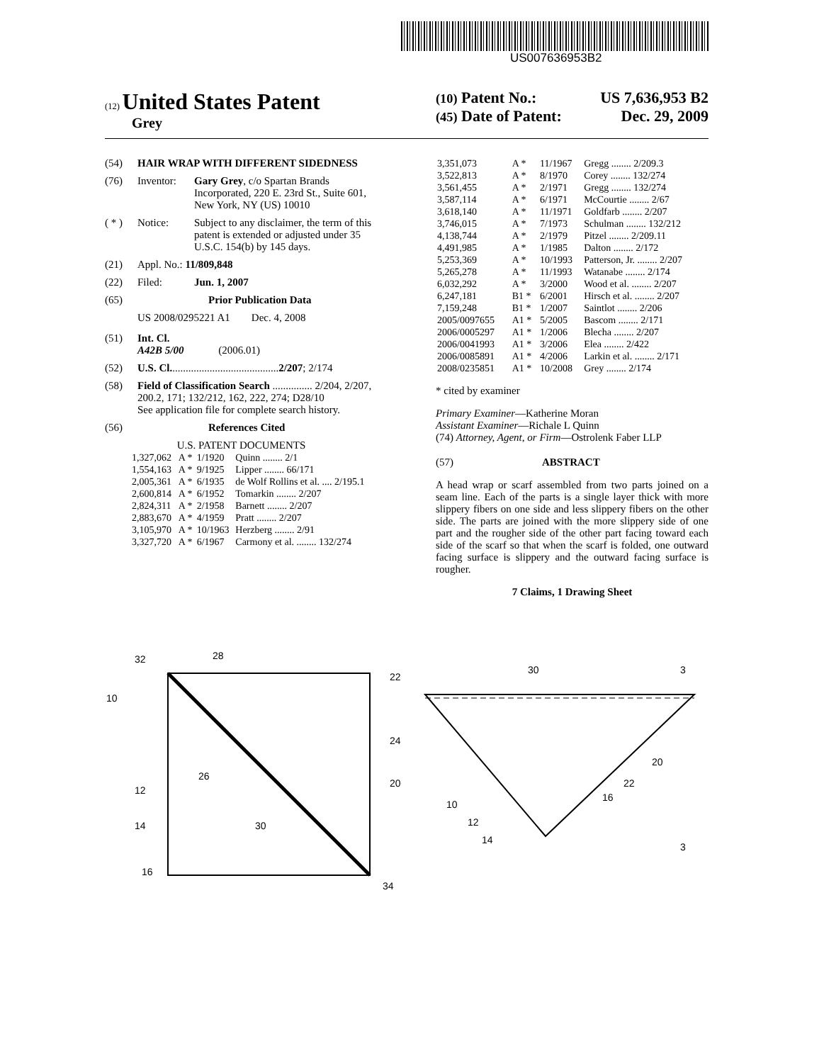US007636953B2
(12) United States Patent
Grey
(10) Patent No.: US 7,636,953 B2
(45) Date of Patent: Dec. 29, 2009
(54) HAIR WRAP WITH DIFFERENT SIDEDNESS
(76) Inventor: Gary Grey, c/o Spartan Brands Incorporated, 220 E. 23rd St., Suite 601, New York, NY (US) 10010
( * ) Notice: Subject to any disclaimer, the term of this patent is extended or adjusted under 35 U.S.C. 154(b) by 145 days.
(21) Appl. No.: 11/809,848
(22) Filed: Jun. 1, 2007
(65) Prior Publication Data
US 2008/0295221 A1 Dec. 4, 2008
(51) Int. Cl.
A42B 5/00 (2006.01)
(52) U.S. Cl. ........................................ 2/207; 2/174
(58) Field of Classification Search ............... 2/204, 2/207, 200.2, 171; 132/212, 162, 222, 274; D28/10
See application file for complete search history.
(56) References Cited
U.S. PATENT DOCUMENTS
| 1,327,062 | A * | 1/1920 | Quinn ........ 2/1 |
| 1,554,163 | A * | 9/1925 | Lipper ........ 66/171 |
| 2,005,361 | A * | 6/1935 | de Wolf Rollins et al. .... 2/195.1 |
| 2,600,814 | A * | 6/1952 | Tomarkin ........ 2/207 |
| 2,824,311 | A * | 2/1958 | Barnett ........ 2/207 |
| 2,883,670 | A * | 4/1959 | Pratt ........ 2/207 |
| 3,105,970 | A * | 10/1963 | Herzberg ........ 2/91 |
| 3,327,720 | A * | 6/1967 | Carmony et al. ........ 132/274 |
| 3,351,073 | A * | 11/1967 | Gregg ........ 2/209.3 |
| 3,522,813 | A * | 8/1970 | Corey ........ 132/274 |
| 3,561,455 | A * | 2/1971 | Gregg ........ 132/274 |
| 3,587,114 | A * | 6/1971 | McCourtie ........ 2/67 |
| 3,618,140 | A * | 11/1971 | Goldfarb ........ 2/207 |
| 3,746,015 | A * | 7/1973 | Schulman ........ 132/212 |
| 4,138,744 | A * | 2/1979 | Pitzel ........ 2/209.11 |
| 4,491,985 | A * | 1/1985 | Dalton ........ 2/172 |
| 5,253,369 | A * | 10/1993 | Patterson, Jr. ........ 2/207 |
| 5,265,278 | A * | 11/1993 | Watanabe ........ 2/174 |
| 6,032,292 | A * | 3/2000 | Wood et al. ........ 2/207 |
| 6,247,181 | B1 * | 6/2001 | Hirsch et al. ........ 2/207 |
| 7,159,248 | B1 * | 1/2007 | Saintlot ........ 2/206 |
| 2005/0097655 | A1 * | 5/2005 | Bascom ........ 2/171 |
| 2006/0005297 | A1 * | 1/2006 | Blecha ........ 2/207 |
| 2006/0041993 | A1 * | 3/2006 | Elea ........ 2/422 |
| 2006/0085891 | A1 * | 4/2006 | Larkin et al. ........ 2/171 |
| 2008/0235851 | A1 * | 10/2008 | Grey ........ 2/174 |
* cited by examiner
Primary Examiner—Katherine Moran
Assistant Examiner—Richale L Quinn
(74) Attorney, Agent, or Firm—Ostrolenk Faber LLP
(57) ABSTRACT
A head wrap or scarf assembled from two parts joined on a seam line. Each of the parts is a single layer thick with more slippery fibers on one side and less slippery fibers on the other side. The parts are joined with the more slippery side of one part and the rougher side of the other part facing toward each side of the scarf so that when the scarf is folded, one outward facing surface is slippery and the outward facing surface is rougher.
7 Claims, 1 Drawing Sheet
32
28
22
10
24
26
12
20
14
30
16
34
30
3
20
22
10
12
16
14
3